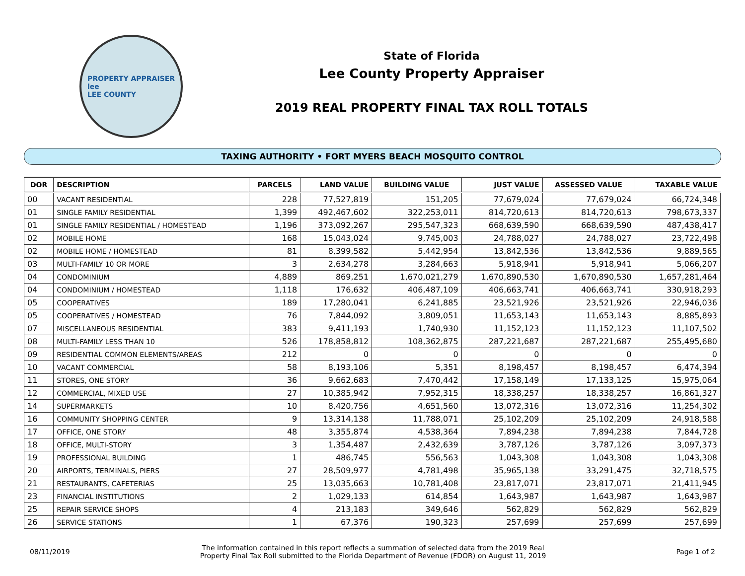PROPERTY APPRAISER
lee
LEE COUNTY
State of Florida
Lee County Property Appraiser
2019 REAL PROPERTY FINAL TAX ROLL TOTALS
TAXING AUTHORITY • FORT MYERS BEACH MOSQUITO CONTROL
| DOR | DESCRIPTION | PARCELS | LAND VALUE | BUILDING VALUE | JUST VALUE | ASSESSED VALUE | TAXABLE VALUE |
| --- | --- | --- | --- | --- | --- | --- | --- |
| 00 | VACANT RESIDENTIAL | 228 | 77,527,819 | 151,205 | 77,679,024 | 77,679,024 | 66,724,348 |
| 01 | SINGLE FAMILY RESIDENTIAL | 1,399 | 492,467,602 | 322,253,011 | 814,720,613 | 814,720,613 | 798,673,337 |
| 01 | SINGLE FAMILY RESIDENTIAL / HOMESTEAD | 1,196 | 373,092,267 | 295,547,323 | 668,639,590 | 668,639,590 | 487,438,417 |
| 02 | MOBILE HOME | 168 | 15,043,024 | 9,745,003 | 24,788,027 | 24,788,027 | 23,722,498 |
| 02 | MOBILE HOME / HOMESTEAD | 81 | 8,399,582 | 5,442,954 | 13,842,536 | 13,842,536 | 9,889,565 |
| 03 | MULTI-FAMILY 10 OR MORE | 3 | 2,634,278 | 3,284,663 | 5,918,941 | 5,918,941 | 5,066,207 |
| 04 | CONDOMINIUM | 4,889 | 869,251 | 1,670,021,279 | 1,670,890,530 | 1,670,890,530 | 1,657,281,464 |
| 04 | CONDOMINIUM / HOMESTEAD | 1,118 | 176,632 | 406,487,109 | 406,663,741 | 406,663,741 | 330,918,293 |
| 05 | COOPERATIVES | 189 | 17,280,041 | 6,241,885 | 23,521,926 | 23,521,926 | 22,946,036 |
| 05 | COOPERATIVES / HOMESTEAD | 76 | 7,844,092 | 3,809,051 | 11,653,143 | 11,653,143 | 8,885,893 |
| 07 | MISCELLANEOUS RESIDENTIAL | 383 | 9,411,193 | 1,740,930 | 11,152,123 | 11,152,123 | 11,107,502 |
| 08 | MULTI-FAMILY LESS THAN 10 | 526 | 178,858,812 | 108,362,875 | 287,221,687 | 287,221,687 | 255,495,680 |
| 09 | RESIDENTIAL COMMON ELEMENTS/AREAS | 212 | 0 | 0 | 0 | 0 | 0 |
| 10 | VACANT COMMERCIAL | 58 | 8,193,106 | 5,351 | 8,198,457 | 8,198,457 | 6,474,394 |
| 11 | STORES, ONE STORY | 36 | 9,662,683 | 7,470,442 | 17,158,149 | 17,133,125 | 15,975,064 |
| 12 | COMMERCIAL, MIXED USE | 27 | 10,385,942 | 7,952,315 | 18,338,257 | 18,338,257 | 16,861,327 |
| 14 | SUPERMARKETS | 10 | 8,420,756 | 4,651,560 | 13,072,316 | 13,072,316 | 11,254,302 |
| 16 | COMMUNITY SHOPPING CENTER | 9 | 13,314,138 | 11,788,071 | 25,102,209 | 25,102,209 | 24,918,588 |
| 17 | OFFICE, ONE STORY | 48 | 3,355,874 | 4,538,364 | 7,894,238 | 7,894,238 | 7,844,728 |
| 18 | OFFICE, MULTI-STORY | 3 | 1,354,487 | 2,432,639 | 3,787,126 | 3,787,126 | 3,097,373 |
| 19 | PROFESSIONAL BUILDING | 1 | 486,745 | 556,563 | 1,043,308 | 1,043,308 | 1,043,308 |
| 20 | AIRPORTS, TERMINALS, PIERS | 27 | 28,509,977 | 4,781,498 | 35,965,138 | 33,291,475 | 32,718,575 |
| 21 | RESTAURANTS, CAFETERIAS | 25 | 13,035,663 | 10,781,408 | 23,817,071 | 23,817,071 | 21,411,945 |
| 23 | FINANCIAL INSTITUTIONS | 2 | 1,029,133 | 614,854 | 1,643,987 | 1,643,987 | 1,643,987 |
| 25 | REPAIR SERVICE SHOPS | 4 | 213,183 | 349,646 | 562,829 | 562,829 | 562,829 |
| 26 | SERVICE STATIONS | 1 | 67,376 | 190,323 | 257,699 | 257,699 | 257,699 |
08/11/2019
The information contained in this report reflects a summation of selected data from the 2019 Real
Property Final Tax Roll submitted to the Florida Department of Revenue (FDOR) on August 11, 2019
Page 1 of 2